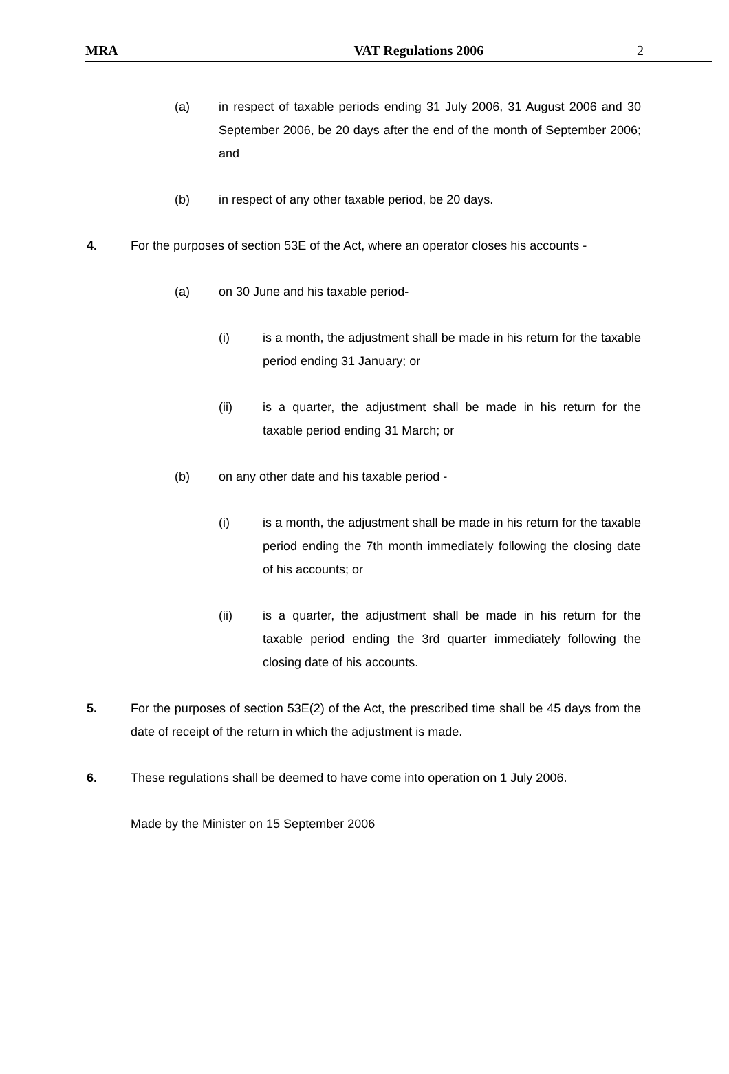MRA VAT Regulations 2006 2
(a) in respect of taxable periods ending 31 July 2006, 31 August 2006 and 30 September 2006, be 20 days after the end of the month of September 2006; and
(b) in respect of any other taxable period, be 20 days.
4. For the purposes of section 53E of the Act, where an operator closes his accounts -
(a) on 30 June and his taxable period-
(i) is a month, the adjustment shall be made in his return for the taxable period ending 31 January; or
(ii) is a quarter, the adjustment shall be made in his return for the taxable period ending 31 March; or
(b) on any other date and his taxable period -
(i) is a month, the adjustment shall be made in his return for the taxable period ending the 7th month immediately following the closing date of his accounts; or
(ii) is a quarter, the adjustment shall be made in his return for the taxable period ending the 3rd quarter immediately following the closing date of his accounts.
5. For the purposes of section 53E(2) of the Act, the prescribed time shall be 45 days from the date of receipt of the return in which the adjustment is made.
6. These regulations shall be deemed to have come into operation on 1 July 2006.
Made by the Minister on 15 September 2006